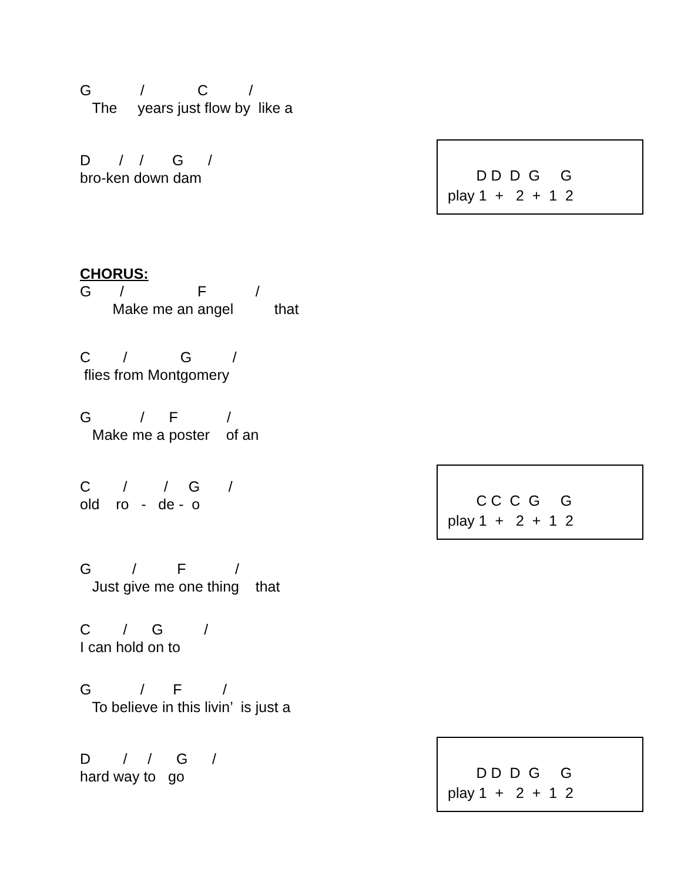G / C / The years just flow by like a
D / / G / bro-ken down dam
D D D G G play 1 + 2 + 1 2
CHORUS: G / F / Make me an angel that
C / G / flies from Montgomery
G / F / Make me a poster of an
C / / G / old ro - de - o
C C C G G play 1 + 2 + 1 2
G / F / Just give me one thing that
C / G / I can hold on to
G / F / To believe in this livin’ is just a
D / / G / hard way to go
D D D G G play 1 + 2 + 1 2